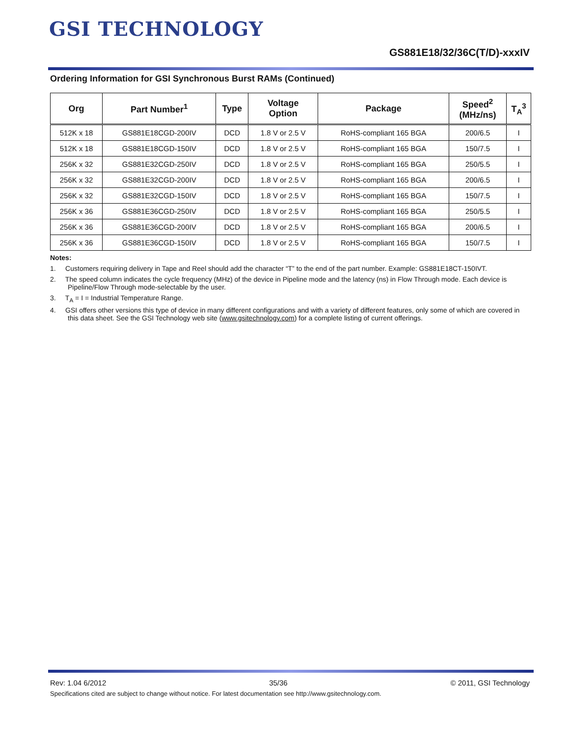GSI TECHNOLOGY
GS881E18/32/36C(T/D)-xxxIV
Ordering Information for GSI Synchronous Burst RAMs (Continued)
| Org | Part Number<sup>1</sup> | Type | Voltage Option | Package | Speed<sup>2</sup> (MHz/ns) | T<sub>A</sub><sup>3</sup> |
| --- | --- | --- | --- | --- | --- | --- |
| 512K x 18 | GS881E18CGD-200IV | DCD | 1.8 V or 2.5 V | RoHS-compliant 165 BGA | 200/6.5 | I |
| 512K x 18 | GS881E18CGD-150IV | DCD | 1.8 V or 2.5 V | RoHS-compliant 165 BGA | 150/7.5 | I |
| 256K x 32 | GS881E32CGD-250IV | DCD | 1.8 V or 2.5 V | RoHS-compliant 165 BGA | 250/5.5 | I |
| 256K x 32 | GS881E32CGD-200IV | DCD | 1.8 V or 2.5 V | RoHS-compliant 165 BGA | 200/6.5 | I |
| 256K x 32 | GS881E32CGD-150IV | DCD | 1.8 V or 2.5 V | RoHS-compliant 165 BGA | 150/7.5 | I |
| 256K x 36 | GS881E36CGD-250IV | DCD | 1.8 V or 2.5 V | RoHS-compliant 165 BGA | 250/5.5 | I |
| 256K x 36 | GS881E36CGD-200IV | DCD | 1.8 V or 2.5 V | RoHS-compliant 165 BGA | 200/6.5 | I |
| 256K x 36 | GS881E36CGD-150IV | DCD | 1.8 V or 2.5 V | RoHS-compliant 165 BGA | 150/7.5 | I |
Notes:
1. Customers requiring delivery in Tape and Reel should add the character “T” to the end of the part number. Example: GS881E18CT-150IVT.
2. The speed column indicates the cycle frequency (MHz) of the device in Pipeline mode and the latency (ns) in Flow Through mode. Each device is Pipeline/Flow Through mode-selectable by the user.
3. T<sub>A</sub> = I = Industrial Temperature Range.
4. GSI offers other versions this type of device in many different configurations and with a variety of different features, only some of which are covered in this data sheet. See the GSI Technology web site (www.gsitechnology.com) for a complete listing of current offerings.
Rev: 1.04 6/2012 35/36 © 2011, GSI Technology
Specifications cited are subject to change without notice. For latest documentation see http://www.gsitechnology.com.